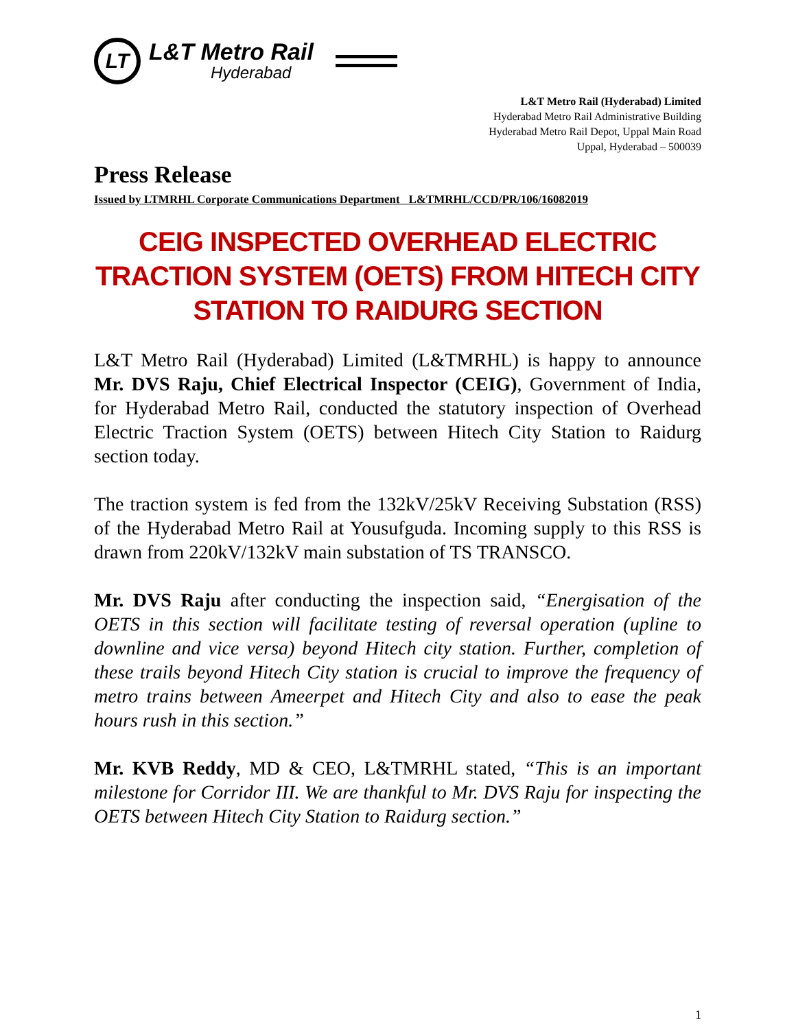LT
L&T Metro Rail
Hyderabad
L&T Metro Rail (Hyderabad) Limited
Hyderabad Metro Rail Administrative Building
Hyderabad Metro Rail Depot, Uppal Main Road
Uppal, Hyderabad – 500039
Press Release
Issued by LTMRHL Corporate Communications Department L&TMRHL/CCD/PR/106/16082019
CEIG INSPECTED OVERHEAD ELECTRIC TRACTION SYSTEM (OETS) FROM HITECH CITY STATION TO RAIDURG SECTION
L&T Metro Rail (Hyderabad) Limited (L&TMRHL) is happy to announce Mr. DVS Raju, Chief Electrical Inspector (CEIG), Government of India, for Hyderabad Metro Rail, conducted the statutory inspection of Overhead Electric Traction System (OETS) between Hitech City Station to Raidurg section today.
The traction system is fed from the 132kV/25kV Receiving Substation (RSS) of the Hyderabad Metro Rail at Yousufguda. Incoming supply to this RSS is drawn from 220kV/132kV main substation of TS TRANSCO.
Mr. DVS Raju after conducting the inspection said, “Energisation of the OETS in this section will facilitate testing of reversal operation (upline to downline and vice versa) beyond Hitech city station. Further, completion of these trails beyond Hitech City station is crucial to improve the frequency of metro trains between Ameerpet and Hitech City and also to ease the peak hours rush in this section.”
Mr. KVB Reddy, MD & CEO, L&TMRHL stated, “This is an important milestone for Corridor III. We are thankful to Mr. DVS Raju for inspecting the OETS between Hitech City Station to Raidurg section.”
1